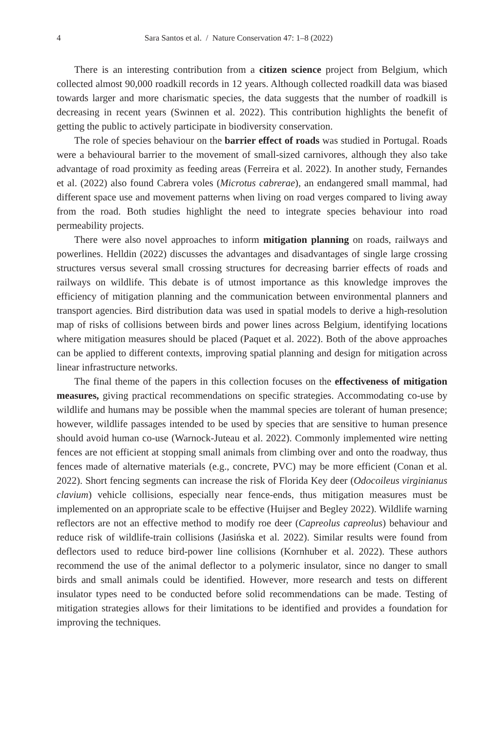4 Sara Santos et al. / Nature Conservation 47: 1–8 (2022)
There is an interesting contribution from a citizen science project from Belgium, which collected almost 90,000 roadkill records in 12 years. Although collected roadkill data was biased towards larger and more charismatic species, the data suggests that the number of roadkill is decreasing in recent years (Swinnen et al. 2022). This contribution highlights the benefit of getting the public to actively participate in biodiversity conservation.
The role of species behaviour on the barrier effect of roads was studied in Portugal. Roads were a behavioural barrier to the movement of small-sized carnivores, although they also take advantage of road proximity as feeding areas (Ferreira et al. 2022). In another study, Fernandes et al. (2022) also found Cabrera voles (Microtus cabrerae), an endangered small mammal, had different space use and movement patterns when living on road verges compared to living away from the road. Both studies highlight the need to integrate species behaviour into road permeability projects.
There were also novel approaches to inform mitigation planning on roads, railways and powerlines. Helldin (2022) discusses the advantages and disadvantages of single large crossing structures versus several small crossing structures for decreasing barrier effects of roads and railways on wildlife. This debate is of utmost importance as this knowledge improves the efficiency of mitigation planning and the communication between environmental planners and transport agencies. Bird distribution data was used in spatial models to derive a high-resolution map of risks of collisions between birds and power lines across Belgium, identifying locations where mitigation measures should be placed (Paquet et al. 2022). Both of the above approaches can be applied to different contexts, improving spatial planning and design for mitigation across linear infrastructure networks.
The final theme of the papers in this collection focuses on the effectiveness of mitigation measures, giving practical recommendations on specific strategies. Accommodating co-use by wildlife and humans may be possible when the mammal species are tolerant of human presence; however, wildlife passages intended to be used by species that are sensitive to human presence should avoid human co-use (Warnock-Juteau et al. 2022). Commonly implemented wire netting fences are not efficient at stopping small animals from climbing over and onto the roadway, thus fences made of alternative materials (e.g., concrete, PVC) may be more efficient (Conan et al. 2022). Short fencing segments can increase the risk of Florida Key deer (Odocoileus virginianus clavium) vehicle collisions, especially near fence-ends, thus mitigation measures must be implemented on an appropriate scale to be effective (Huijser and Begley 2022). Wildlife warning reflectors are not an effective method to modify roe deer (Capreolus capreolus) behaviour and reduce risk of wildlife-train collisions (Jasińska et al. 2022). Similar results were found from deflectors used to reduce bird-power line collisions (Kornhuber et al. 2022). These authors recommend the use of the animal deflector to a polymeric insulator, since no danger to small birds and small animals could be identified. However, more research and tests on different insulator types need to be conducted before solid recommendations can be made. Testing of mitigation strategies allows for their limitations to be identified and provides a foundation for improving the techniques.